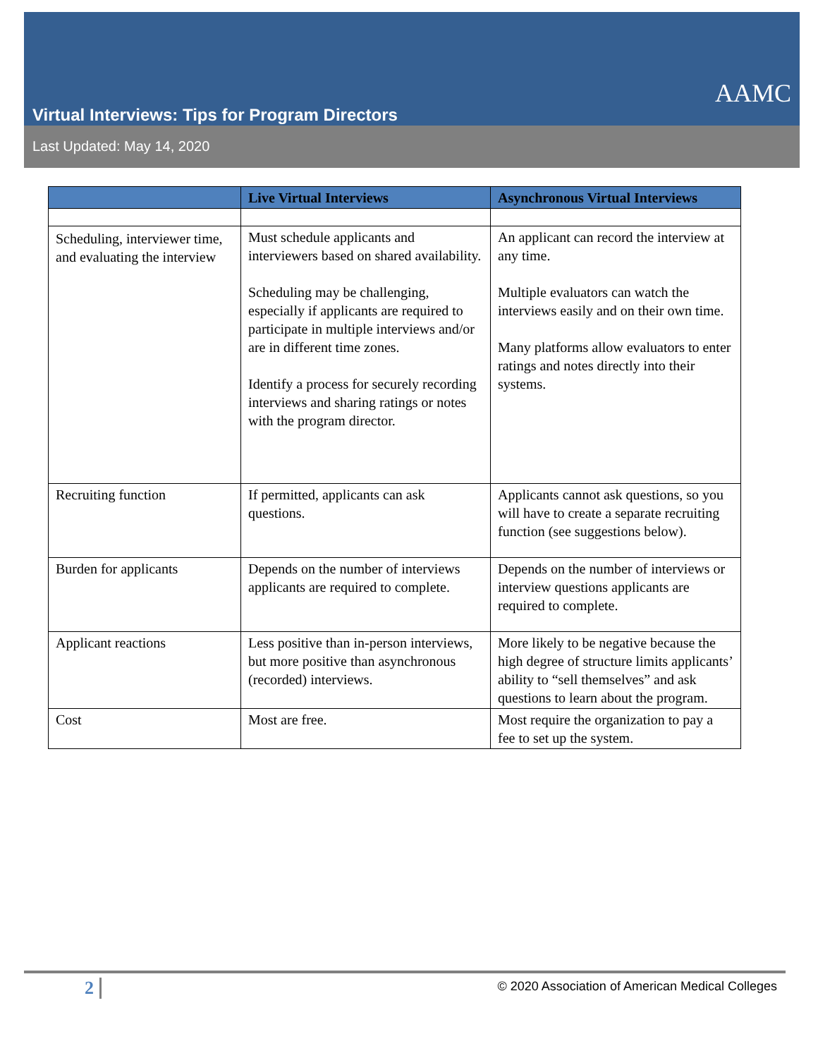Virtual Interviews: Tips for Program Directors
AAMC
Last Updated: May 14, 2020
| | Live Virtual Interviews | Asynchronous Virtual Interviews |
| --- | --- | --- |
| Scheduling, interviewer time, and evaluating the interview | Must schedule applicants and interviewers based on shared availability. Scheduling may be challenging, especially if applicants are required to participate in multiple interviews and/or are in different time zones. Identify a process for securely recording interviews and sharing ratings or notes with the program director. | An applicant can record the interview at any time. Multiple evaluators can watch the interviews easily and on their own time. Many platforms allow evaluators to enter ratings and notes directly into their systems. |
| Recruiting function | If permitted, applicants can ask questions. | Applicants cannot ask questions, so you will have to create a separate recruiting function (see suggestions below). |
| Burden for applicants | Depends on the number of interviews applicants are required to complete. | Depends on the number of interviews or interview questions applicants are required to complete. |
| Applicant reactions | Less positive than in-person interviews, but more positive than asynchronous (recorded) interviews. | More likely to be negative because the high degree of structure limits applicants’ ability to “sell themselves” and ask questions to learn about the program. |
| Cost | Most are free. | Most require the organization to pay a fee to set up the system. |
2
© 2020 Association of American Medical Colleges